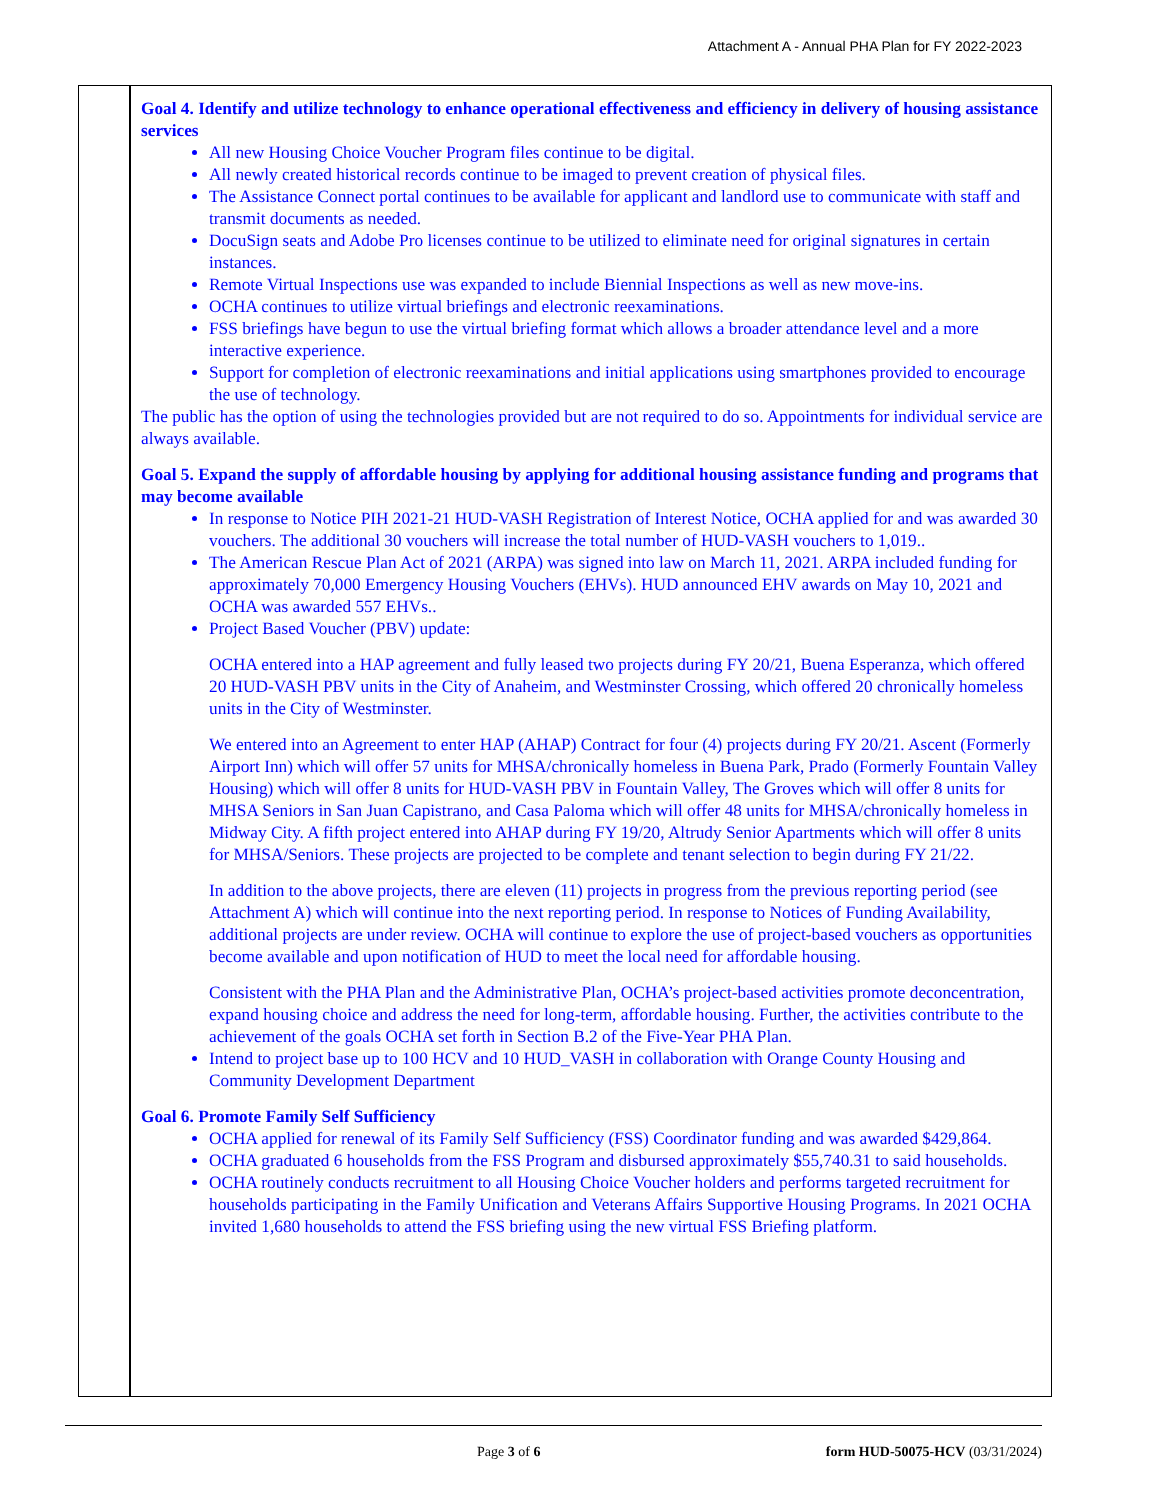Attachment A - Annual PHA Plan for FY 2022-2023
Goal 4. Identify and utilize technology to enhance operational effectiveness and efficiency in delivery of housing assistance services
All new Housing Choice Voucher Program files continue to be digital.
All newly created historical records continue to be imaged to prevent creation of physical files.
The Assistance Connect portal continues to be available for applicant and landlord use to communicate with staff and transmit documents as needed.
DocuSign seats and Adobe Pro licenses continue to be utilized to eliminate need for original signatures in certain instances.
Remote Virtual Inspections use was expanded to include Biennial Inspections as well as new move-ins.
OCHA continues to utilize virtual briefings and electronic reexaminations.
FSS briefings have begun to use the virtual briefing format which allows a broader attendance level and a more interactive experience.
Support for completion of electronic reexaminations and initial applications using smartphones provided to encourage the use of technology.
The public has the option of using the technologies provided but are not required to do so. Appointments for individual service are always available.
Goal 5. Expand the supply of affordable housing by applying for additional housing assistance funding and programs that may become available
In response to Notice PIH 2021-21 HUD-VASH Registration of Interest Notice, OCHA applied for and was awarded 30 vouchers. The additional 30 vouchers will increase the total number of HUD-VASH vouchers to 1,019..
The American Rescue Plan Act of 2021 (ARPA) was signed into law on March 11, 2021. ARPA included funding for approximately 70,000 Emergency Housing Vouchers (EHVs). HUD announced EHV awards on May 10, 2021 and OCHA was awarded 557 EHVs..
Project Based Voucher (PBV) update:
OCHA entered into a HAP agreement and fully leased two projects during FY 20/21, Buena Esperanza, which offered 20 HUD-VASH PBV units in the City of Anaheim, and Westminster Crossing, which offered 20 chronically homeless units in the City of Westminster.
We entered into an Agreement to enter HAP (AHAP) Contract for four (4) projects during FY 20/21. Ascent (Formerly Airport Inn) which will offer 57 units for MHSA/chronically homeless in Buena Park, Prado (Formerly Fountain Valley Housing) which will offer 8 units for HUD-VASH PBV in Fountain Valley, The Groves which will offer 8 units for MHSA Seniors in San Juan Capistrano, and Casa Paloma which will offer 48 units for MHSA/chronically homeless in Midway City. A fifth project entered into AHAP during FY 19/20, Altrudy Senior Apartments which will offer 8 units for MHSA/Seniors. These projects are projected to be complete and tenant selection to begin during FY 21/22.
In addition to the above projects, there are eleven (11) projects in progress from the previous reporting period (see Attachment A) which will continue into the next reporting period. In response to Notices of Funding Availability, additional projects are under review. OCHA will continue to explore the use of project-based vouchers as opportunities become available and upon notification of HUD to meet the local need for affordable housing.
Consistent with the PHA Plan and the Administrative Plan, OCHA’s project-based activities promote deconcentration, expand housing choice and address the need for long-term, affordable housing. Further, the activities contribute to the achievement of the goals OCHA set forth in Section B.2 of the Five-Year PHA Plan.
Intend to project base up to 100 HCV and 10 HUD_VASH in collaboration with Orange County Housing and Community Development Department
Goal 6. Promote Family Self Sufficiency
OCHA applied for renewal of its Family Self Sufficiency (FSS) Coordinator funding and was awarded $429,864.
OCHA graduated 6 households from the FSS Program and disbursed approximately $55,740.31 to said households.
OCHA routinely conducts recruitment to all Housing Choice Voucher holders and performs targeted recruitment for households participating in the Family Unification and Veterans Affairs Supportive Housing Programs. In 2021 OCHA invited 1,680 households to attend the FSS briefing using the new virtual FSS Briefing platform.
Page 3 of 6 form HUD-50075-HCV (03/31/2024)